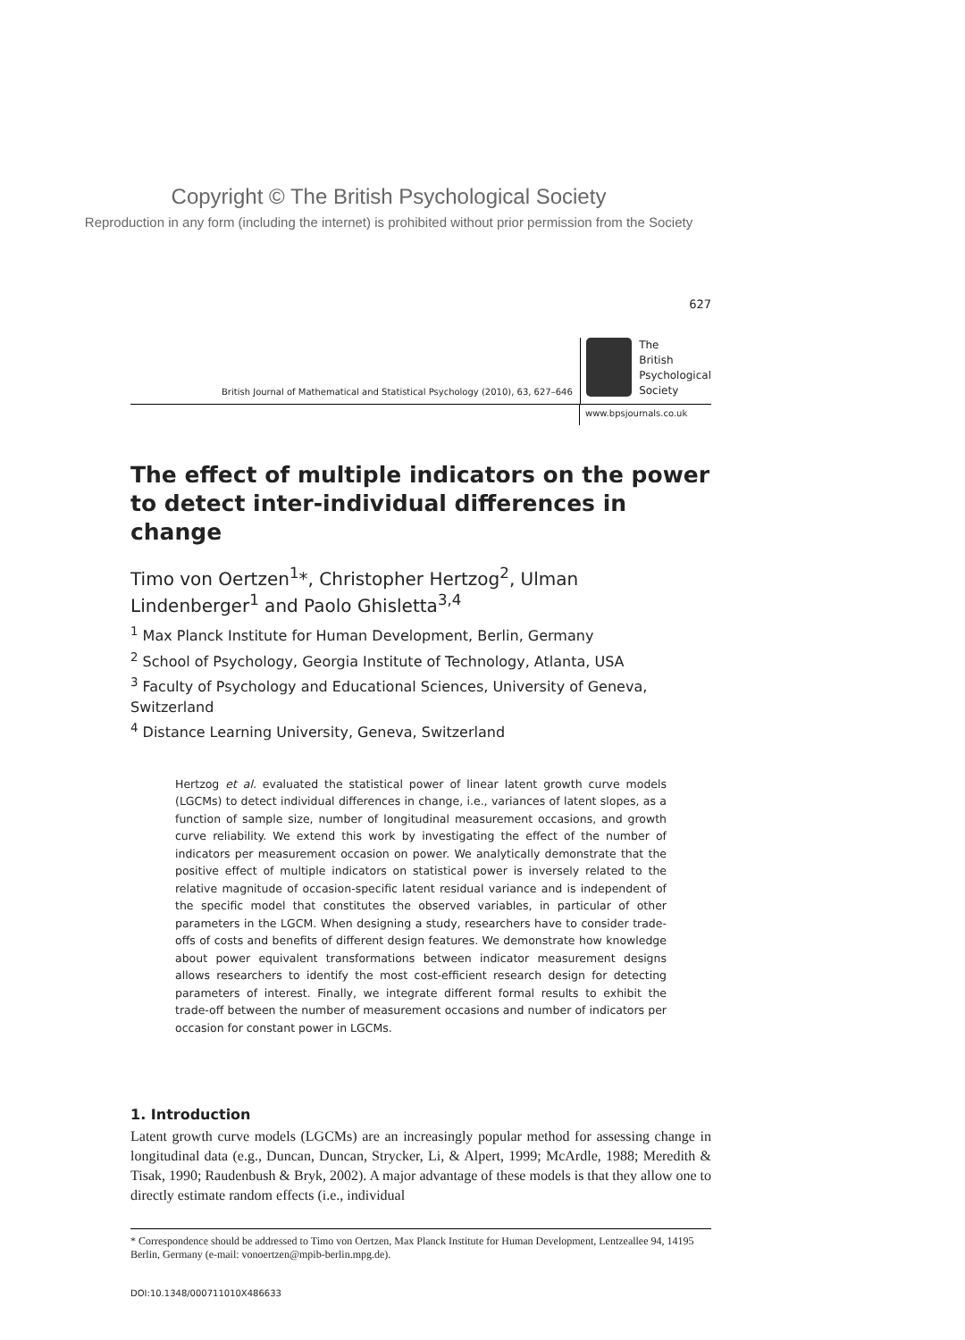Copyright © The British Psychological Society
Reproduction in any form (including the internet) is prohibited without prior permission from the Society
627
British Journal of Mathematical and Statistical Psychology (2010), 63, 627–646
The
British
Psychological
Society
www.bpsjournals.co.uk
The effect of multiple indicators on the power to detect inter-individual differences in change
Timo von Oertzen<sup>1</sup>*, Christopher Hertzog<sup>2</sup>, Ulman Lindenberger<sup>1</sup> and Paolo Ghisletta<sup>3,4</sup>
<sup>1</sup> Max Planck Institute for Human Development, Berlin, Germany
<sup>2</sup> School of Psychology, Georgia Institute of Technology, Atlanta, USA
<sup>3</sup> Faculty of Psychology and Educational Sciences, University of Geneva, Switzerland
<sup>4</sup> Distance Learning University, Geneva, Switzerland
Hertzog et al. evaluated the statistical power of linear latent growth curve models (LGCMs) to detect individual differences in change, i.e., variances of latent slopes, as a function of sample size, number of longitudinal measurement occasions, and growth curve reliability. We extend this work by investigating the effect of the number of indicators per measurement occasion on power. We analytically demonstrate that the positive effect of multiple indicators on statistical power is inversely related to the relative magnitude of occasion-specific latent residual variance and is independent of the specific model that constitutes the observed variables, in particular of other parameters in the LGCM. When designing a study, researchers have to consider trade-offs of costs and benefits of different design features. We demonstrate how knowledge about power equivalent transformations between indicator measurement designs allows researchers to identify the most cost-efficient research design for detecting parameters of interest. Finally, we integrate different formal results to exhibit the trade-off between the number of measurement occasions and number of indicators per occasion for constant power in LGCMs.
1. Introduction
Latent growth curve models (LGCMs) are an increasingly popular method for assessing change in longitudinal data (e.g., Duncan, Duncan, Strycker, Li, & Alpert, 1999; McArdle, 1988; Meredith & Tisak, 1990; Raudenbush & Bryk, 2002). A major advantage of these models is that they allow one to directly estimate random effects (i.e., individual
* Correspondence should be addressed to Timo von Oertzen, Max Planck Institute for Human Development, Lentzeallee 94, 14195 Berlin, Germany (e-mail: vonoertzen@mpib-berlin.mpg.de).
DOI:10.1348/000711010X486633